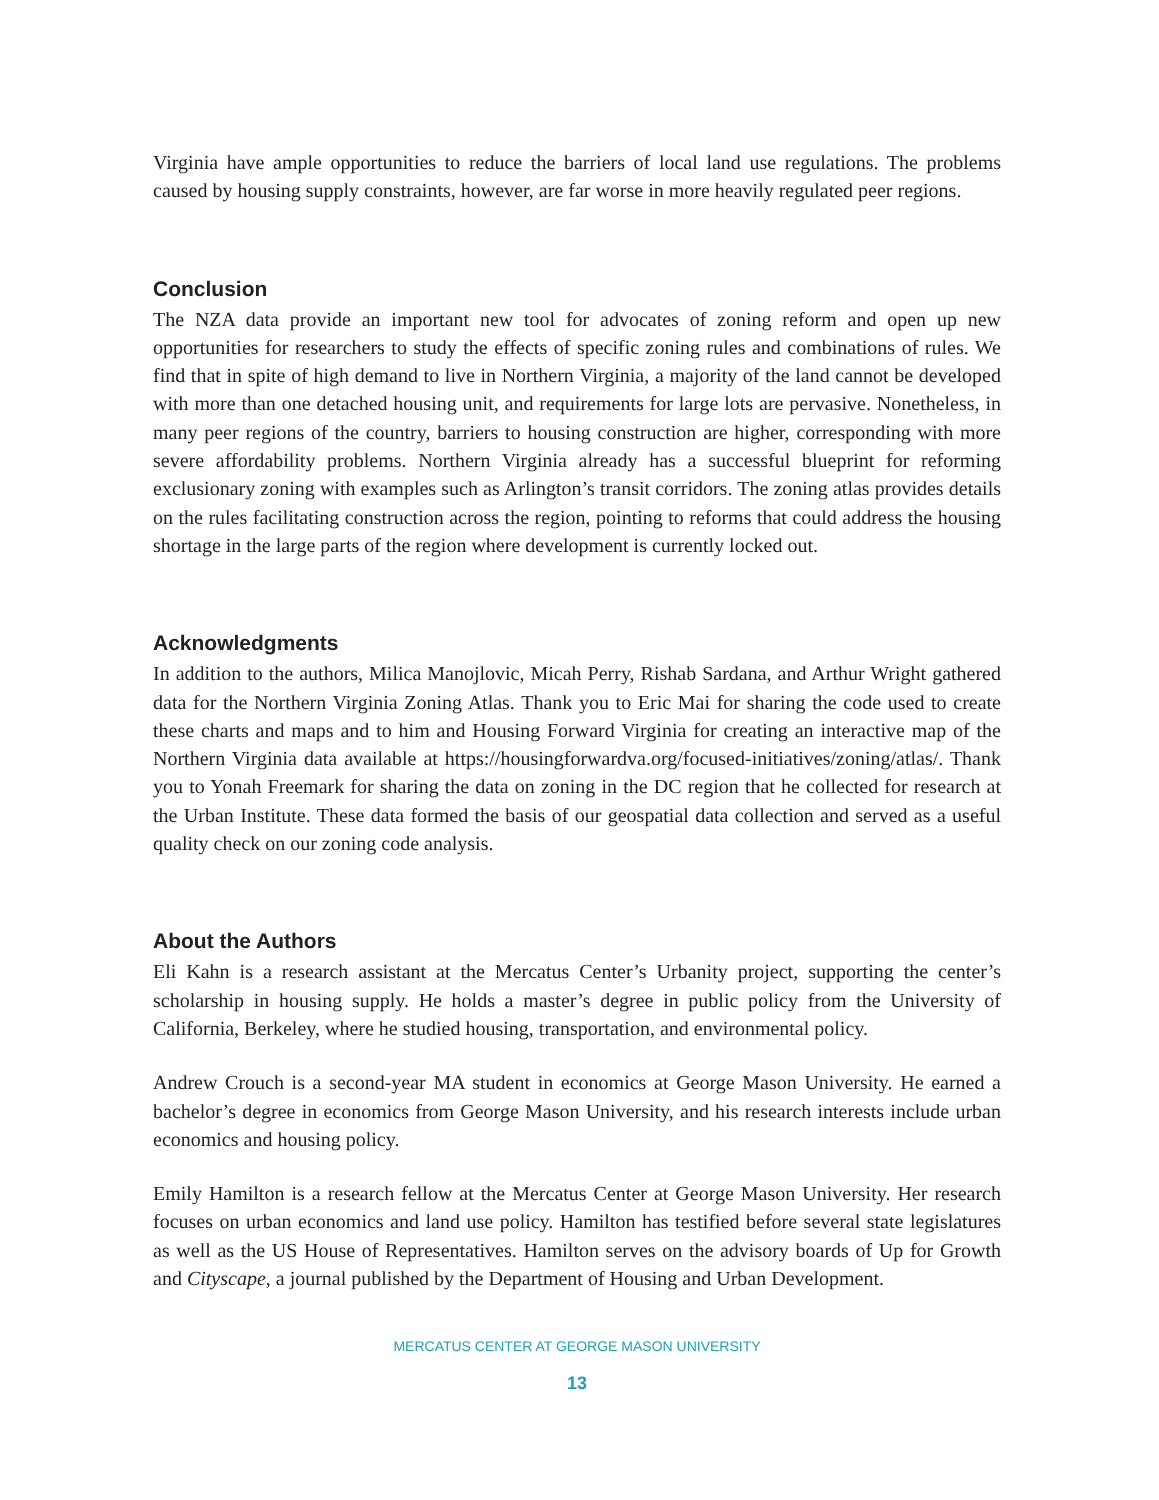Virginia have ample opportunities to reduce the barriers of local land use regulations. The problems caused by housing supply constraints, however, are far worse in more heavily regulated peer regions.
Conclusion
The NZA data provide an important new tool for advocates of zoning reform and open up new opportunities for researchers to study the effects of specific zoning rules and combinations of rules. We find that in spite of high demand to live in Northern Virginia, a majority of the land cannot be developed with more than one detached housing unit, and requirements for large lots are pervasive. Nonetheless, in many peer regions of the country, barriers to housing construction are higher, corresponding with more severe affordability problems. Northern Virginia already has a successful blueprint for reforming exclusionary zoning with examples such as Arlington’s transit corridors. The zoning atlas provides details on the rules facilitating construction across the region, pointing to reforms that could address the housing shortage in the large parts of the region where development is currently locked out.
Acknowledgments
In addition to the authors, Milica Manojlovic, Micah Perry, Rishab Sardana, and Arthur Wright gathered data for the Northern Virginia Zoning Atlas. Thank you to Eric Mai for sharing the code used to create these charts and maps and to him and Housing Forward Virginia for creating an interactive map of the Northern Virginia data available at https://housingforwardva.org/focused-initiatives/zoning/atlas/. Thank you to Yonah Freemark for sharing the data on zoning in the DC region that he collected for research at the Urban Institute. These data formed the basis of our geospatial data collection and served as a useful quality check on our zoning code analysis.
About the Authors
Eli Kahn is a research assistant at the Mercatus Center’s Urbanity project, supporting the center’s scholarship in housing supply. He holds a master’s degree in public policy from the University of California, Berkeley, where he studied housing, transportation, and environmental policy.
Andrew Crouch is a second-year MA student in economics at George Mason University. He earned a bachelor’s degree in economics from George Mason University, and his research interests include urban economics and housing policy.
Emily Hamilton is a research fellow at the Mercatus Center at George Mason University. Her research focuses on urban economics and land use policy. Hamilton has testified before several state legislatures as well as the US House of Representatives. Hamilton serves on the advisory boards of Up for Growth and Cityscape, a journal published by the Department of Housing and Urban Development.
MERCATUS CENTER AT GEORGE MASON UNIVERSITY
13